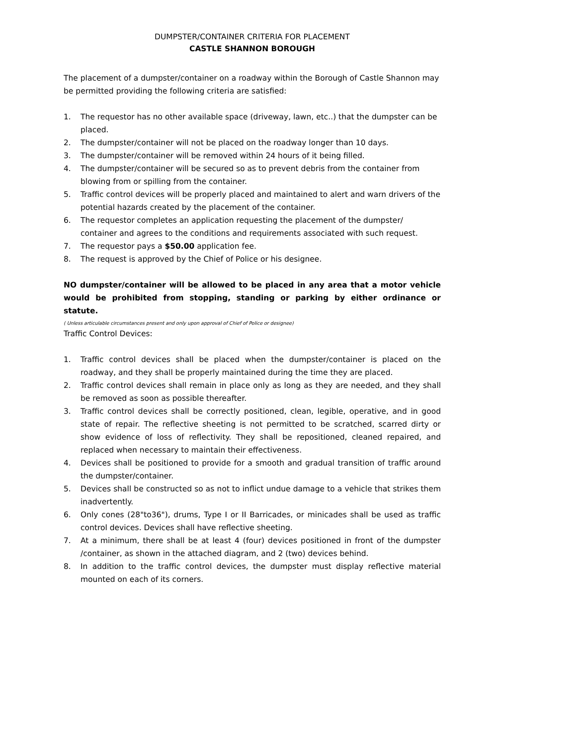DUMPSTER/CONTAINER CRITERIA FOR PLACEMENT
CASTLE SHANNON BOROUGH
The placement of a dumpster/container on a roadway within the Borough of Castle Shannon may be permitted providing the following criteria are satisfied:
1. The requestor has no other available space (driveway, lawn, etc..) that the dumpster can be placed.
2. The dumpster/container will not be placed on the roadway longer than 10 days.
3. The dumpster/container will be removed within 24 hours of it being filled.
4. The dumpster/container will be secured so as to prevent debris from the container from blowing from or spilling from the container.
5. Traffic control devices will be properly placed and maintained to alert and warn drivers of the potential hazards created by the placement of the container.
6. The requestor completes an application requesting the placement of the dumpster/ container and agrees to the conditions and requirements associated with such request.
7. The requestor pays a $50.00 application fee.
8. The request is approved by the Chief of Police or his designee.
NO dumpster/container will be allowed to be placed in any area that a motor vehicle would be prohibited from stopping, standing or parking by either ordinance or statute.
( Unless articulable circumstances present and only upon approval of Chief of Police or designee)
Traffic Control Devices:
1. Traffic control devices shall be placed when the dumpster/container is placed on the roadway, and they shall be properly maintained during the time they are placed.
2. Traffic control devices shall remain in place only as long as they are needed, and they shall be removed as soon as possible thereafter.
3. Traffic control devices shall be correctly positioned, clean, legible, operative, and in good state of repair. The reflective sheeting is not permitted to be scratched, scarred dirty or show evidence of loss of reflectivity. They shall be repositioned, cleaned repaired, and replaced when necessary to maintain their effectiveness.
4. Devices shall be positioned to provide for a smooth and gradual transition of traffic around the dumpster/container.
5. Devices shall be constructed so as not to inflict undue damage to a vehicle that strikes them inadvertently.
6. Only cones (28"to36"), drums, Type I or II Barricades, or minicades shall be used as traffic control devices. Devices shall have reflective sheeting.
7. At a minimum, there shall be at least 4 (four) devices positioned in front of the dumpster /container, as shown in the attached diagram, and 2 (two) devices behind.
8. In addition to the traffic control devices, the dumpster must display reflective material mounted on each of its corners.